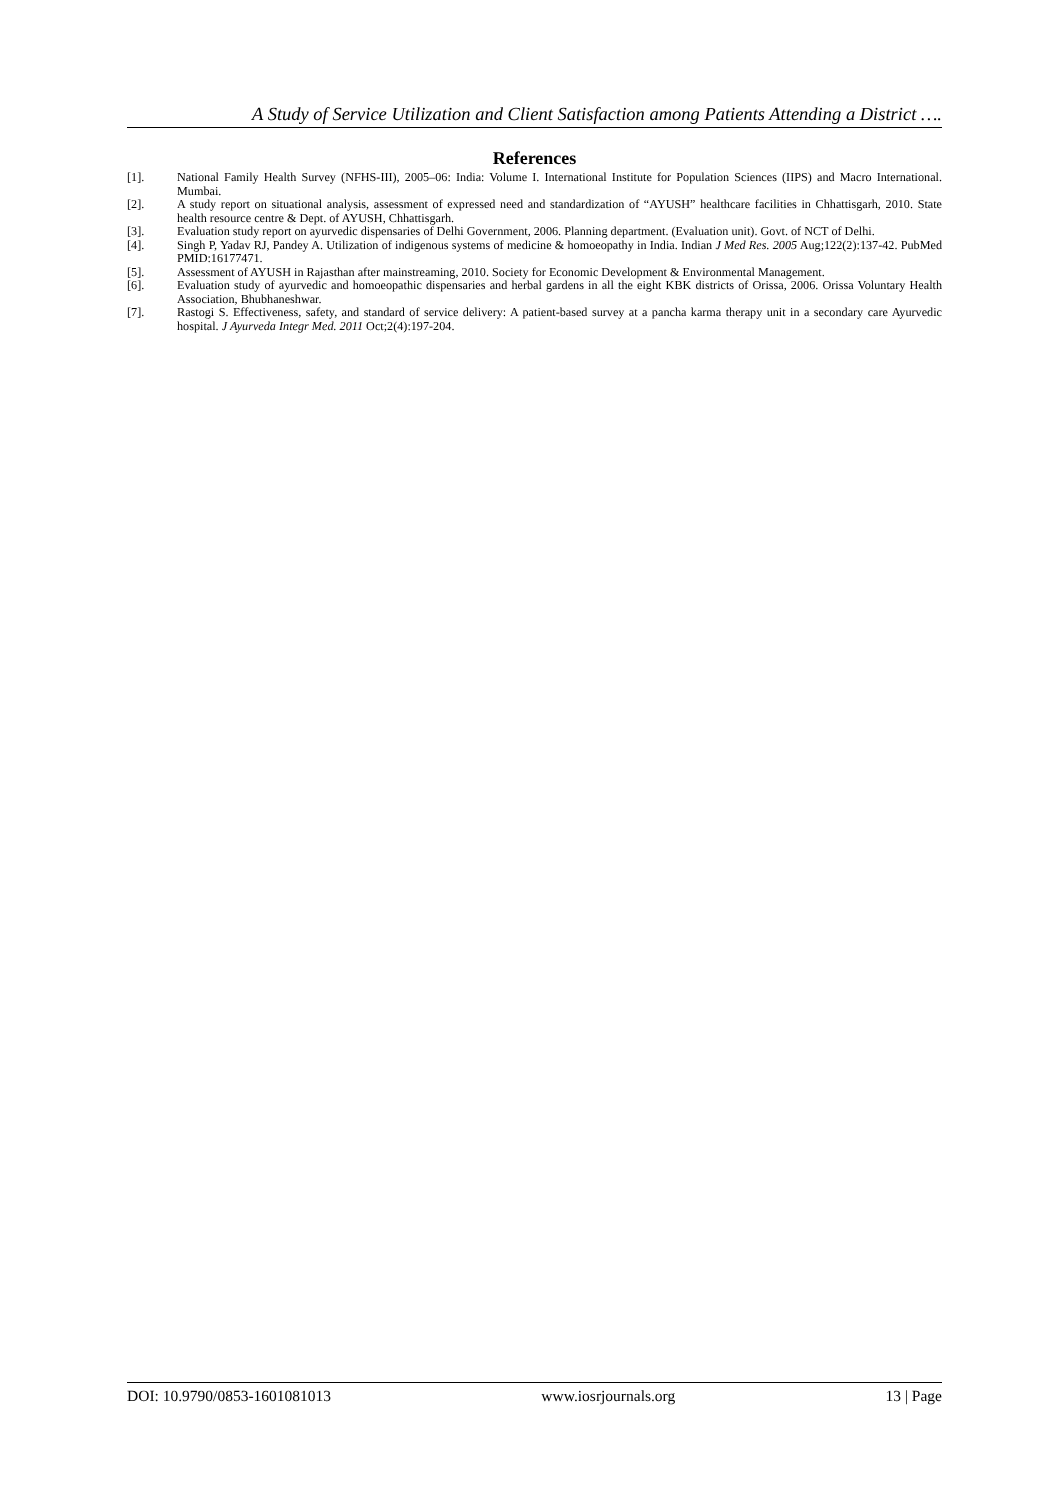A Study of Service Utilization and Client Satisfaction among Patients Attending a District ….
References
[1]. National Family Health Survey (NFHS-III), 2005–06: India: Volume I. International Institute for Population Sciences (IIPS) and Macro International. Mumbai.
[2]. A study report on situational analysis, assessment of expressed need and standardization of “AYUSH” healthcare facilities in Chhattisgarh, 2010. State health resource centre & Dept. of AYUSH, Chhattisgarh.
[3]. Evaluation study report on ayurvedic dispensaries of Delhi Government, 2006. Planning department. (Evaluation unit). Govt. of NCT of Delhi.
[4]. Singh P, Yadav RJ, Pandey A. Utilization of indigenous systems of medicine & homoeopathy in India. Indian J Med Res. 2005 Aug;122(2):137-42. PubMed PMID:16177471.
[5]. Assessment of AYUSH in Rajasthan after mainstreaming, 2010. Society for Economic Development & Environmental Management.
[6]. Evaluation study of ayurvedic and homoeopathic dispensaries and herbal gardens in all the eight KBK districts of Orissa, 2006. Orissa Voluntary Health Association, Bhubhaneshwar.
[7]. Rastogi S. Effectiveness, safety, and standard of service delivery: A patient-based survey at a pancha karma therapy unit in a secondary care Ayurvedic hospital. J Ayurveda Integr Med. 2011 Oct;2(4):197-204.
DOI: 10.9790/0853-1601081013 www.iosrjournals.org 13 | Page